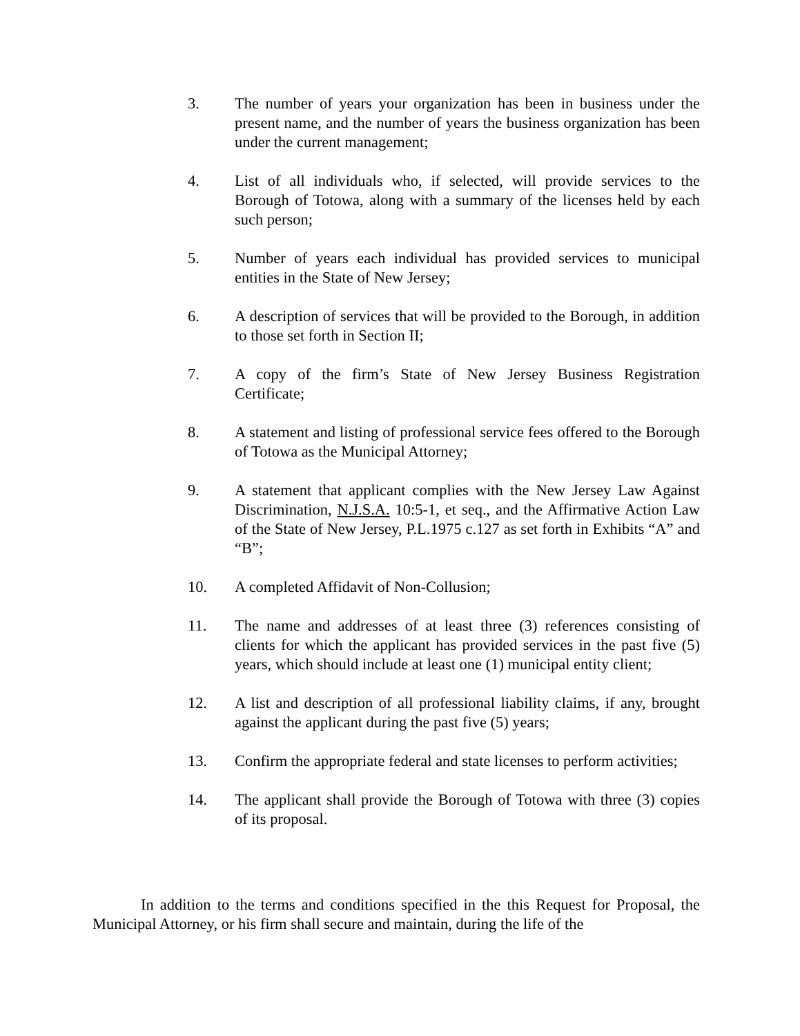3. The number of years your organization has been in business under the present name, and the number of years the business organization has been under the current management;
4. List of all individuals who, if selected, will provide services to the Borough of Totowa, along with a summary of the licenses held by each such person;
5. Number of years each individual has provided services to municipal entities in the State of New Jersey;
6. A description of services that will be provided to the Borough, in addition to those set forth in Section II;
7. A copy of the firm’s State of New Jersey Business Registration Certificate;
8. A statement and listing of professional service fees offered to the Borough of Totowa as the Municipal Attorney;
9. A statement that applicant complies with the New Jersey Law Against Discrimination, N.J.S.A. 10:5-1, et seq., and the Affirmative Action Law of the State of New Jersey, P.L.1975 c.127 as set forth in Exhibits “A” and “B”;
10. A completed Affidavit of Non-Collusion;
11. The name and addresses of at least three (3) references consisting of clients for which the applicant has provided services in the past five (5) years, which should include at least one (1) municipal entity client;
12. A list and description of all professional liability claims, if any, brought against the applicant during the past five (5) years;
13. Confirm the appropriate federal and state licenses to perform activities;
14. The applicant shall provide the Borough of Totowa with three (3) copies of its proposal.
In addition to the terms and conditions specified in the this Request for Proposal, the Municipal Attorney, or his firm shall secure and maintain, during the life of the